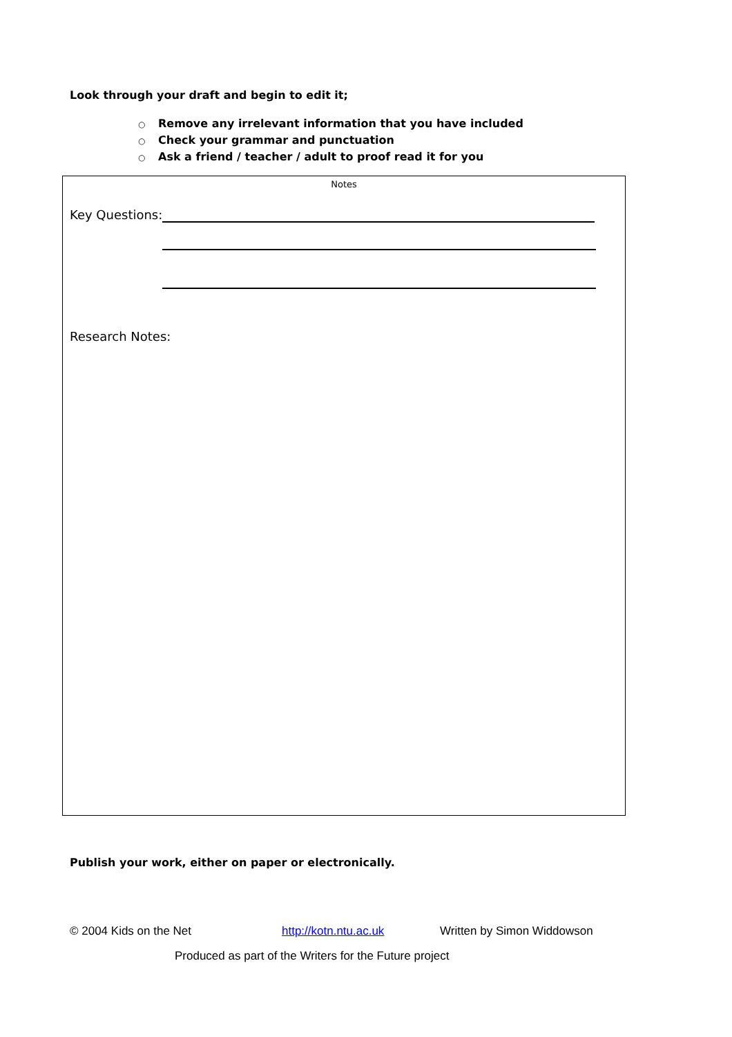Look through your draft and begin to edit it;
○ Remove any irrelevant information that you have included
○ Check your grammar and punctuation
○ Ask a friend / teacher / adult to proof read it for you
Notes
Key Questions:
Research Notes:
Publish your work, either on paper or electronically.
© 2004 Kids on the Net http://kotn.ntu.ac.uk Written by Simon Widdowson
Produced as part of the Writers for the Future project